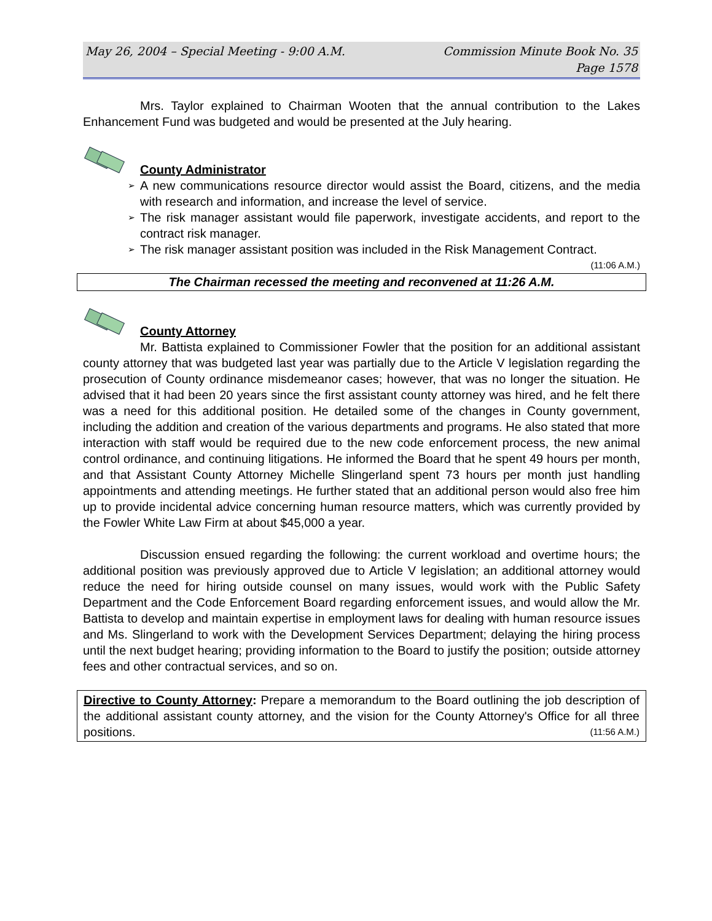May 26, 2004 – Special Meeting - 9:00 A.M.
Commission Minute Book No. 35
Page 1578
Mrs. Taylor explained to Chairman Wooten that the annual contribution to the Lakes Enhancement Fund was budgeted and would be presented at the July hearing.
County Administrator
➢ A new communications resource director would assist the Board, citizens, and the media with research and information, and increase the level of service.
➢ The risk manager assistant would file paperwork, investigate accidents, and report to the contract risk manager.
➢ The risk manager assistant position was included in the Risk Management Contract. (11:06 A.M.)
The Chairman recessed the meeting and reconvened at 11:26 A.M.
County Attorney
Mr. Battista explained to Commissioner Fowler that the position for an additional assistant county attorney that was budgeted last year was partially due to the Article V legislation regarding the prosecution of County ordinance misdemeanor cases; however, that was no longer the situation. He advised that it had been 20 years since the first assistant county attorney was hired, and he felt there was a need for this additional position. He detailed some of the changes in County government, including the addition and creation of the various departments and programs. He also stated that more interaction with staff would be required due to the new code enforcement process, the new animal control ordinance, and continuing litigations. He informed the Board that he spent 49 hours per month, and that Assistant County Attorney Michelle Slingerland spent 73 hours per month just handling appointments and attending meetings. He further stated that an additional person would also free him up to provide incidental advice concerning human resource matters, which was currently provided by the Fowler White Law Firm at about $45,000 a year.
Discussion ensued regarding the following: the current workload and overtime hours; the additional position was previously approved due to Article V legislation; an additional attorney would reduce the need for hiring outside counsel on many issues, would work with the Public Safety Department and the Code Enforcement Board regarding enforcement issues, and would allow the Mr. Battista to develop and maintain expertise in employment laws for dealing with human resource issues and Ms. Slingerland to work with the Development Services Department; delaying the hiring process until the next budget hearing; providing information to the Board to justify the position; outside attorney fees and other contractual services, and so on.
Directive to County Attorney: Prepare a memorandum to the Board outlining the job description of the additional assistant county attorney, and the vision for the County Attorney's Office for all three positions. (11:56 A.M.)